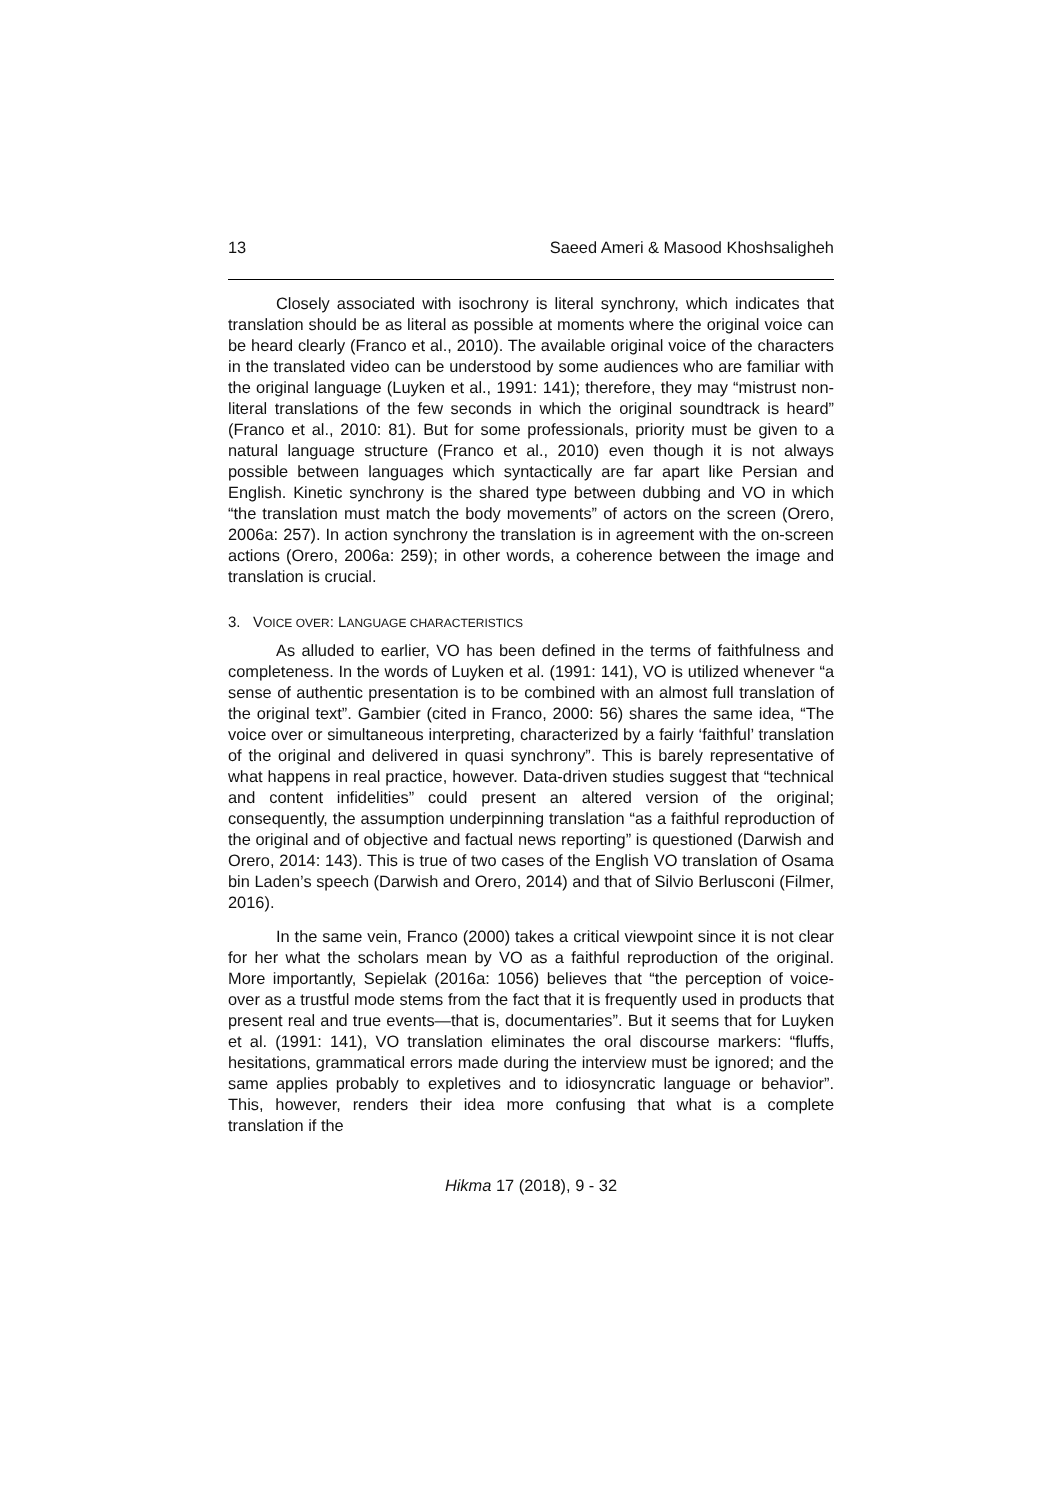13 Saeed Ameri & Masood Khoshsaligheh
Closely associated with isochrony is literal synchrony, which indicates that translation should be as literal as possible at moments where the original voice can be heard clearly (Franco et al., 2010). The available original voice of the characters in the translated video can be understood by some audiences who are familiar with the original language (Luyken et al., 1991: 141); therefore, they may “mistrust non-literal translations of the few seconds in which the original soundtrack is heard” (Franco et al., 2010: 81). But for some professionals, priority must be given to a natural language structure (Franco et al., 2010) even though it is not always possible between languages which syntactically are far apart like Persian and English. Kinetic synchrony is the shared type between dubbing and VO in which “the translation must match the body movements” of actors on the screen (Orero, 2006a: 257). In action synchrony the translation is in agreement with the on-screen actions (Orero, 2006a: 259); in other words, a coherence between the image and translation is crucial.
3. VOICE OVER: LANGUAGE CHARACTERISTICS
As alluded to earlier, VO has been defined in the terms of faithfulness and completeness. In the words of Luyken et al. (1991: 141), VO is utilized whenever “a sense of authentic presentation is to be combined with an almost full translation of the original text”. Gambier (cited in Franco, 2000: 56) shares the same idea, “The voice over or simultaneous interpreting, characterized by a fairly ‘faithful’ translation of the original and delivered in quasi synchrony”. This is barely representative of what happens in real practice, however. Data-driven studies suggest that “technical and content infidelities” could present an altered version of the original; consequently, the assumption underpinning translation “as a faithful reproduction of the original and of objective and factual news reporting” is questioned (Darwish and Orero, 2014: 143). This is true of two cases of the English VO translation of Osama bin Laden’s speech (Darwish and Orero, 2014) and that of Silvio Berlusconi (Filmer, 2016).
In the same vein, Franco (2000) takes a critical viewpoint since it is not clear for her what the scholars mean by VO as a faithful reproduction of the original. More importantly, Sepielak (2016a: 1056) believes that “the perception of voice-over as a trustful mode stems from the fact that it is frequently used in products that present real and true events—that is, documentaries”. But it seems that for Luyken et al. (1991: 141), VO translation eliminates the oral discourse markers: “fluffs, hesitations, grammatical errors made during the interview must be ignored; and the same applies probably to expletives and to idiosyncratic language or behavior”. This, however, renders their idea more confusing that what is a complete translation if the
Hikma 17 (2018), 9 - 32